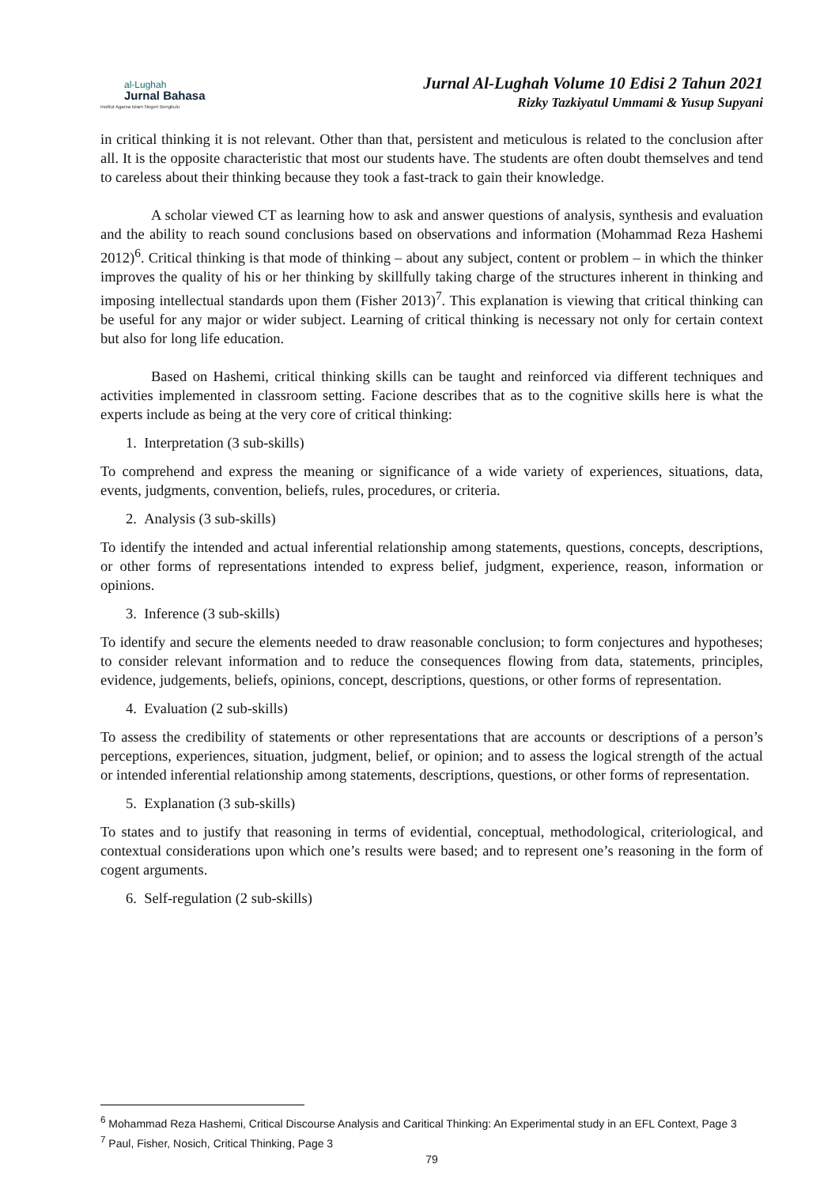al-Lughah
Jurnal Bahasa
Institut Agama Islam Negeri Bengkulu
Jurnal Al-Lughah Volume 10 Edisi 2 Tahun 2021
Rizky Tazkiyatul Ummami & Yusup Supyani
in critical thinking it is not relevant. Other than that, persistent and meticulous is related to the conclusion after all. It is the opposite characteristic that most our students have. The students are often doubt themselves and tend to careless about their thinking because they took a fast-track to gain their knowledge.
A scholar viewed CT as learning how to ask and answer questions of analysis, synthesis and evaluation and the ability to reach sound conclusions based on observations and information (Mohammad Reza Hashemi 2012)<sup>6</sup>. Critical thinking is that mode of thinking – about any subject, content or problem – in which the thinker improves the quality of his or her thinking by skillfully taking charge of the structures inherent in thinking and imposing intellectual standards upon them (Fisher 2013)<sup>7</sup>. This explanation is viewing that critical thinking can be useful for any major or wider subject. Learning of critical thinking is necessary not only for certain context but also for long life education.
Based on Hashemi, critical thinking skills can be taught and reinforced via different techniques and activities implemented in classroom setting. Facione describes that as to the cognitive skills here is what the experts include as being at the very core of critical thinking:
1. Interpretation (3 sub-skills)
To comprehend and express the meaning or significance of a wide variety of experiences, situations, data, events, judgments, convention, beliefs, rules, procedures, or criteria.
2. Analysis (3 sub-skills)
To identify the intended and actual inferential relationship among statements, questions, concepts, descriptions, or other forms of representations intended to express belief, judgment, experience, reason, information or opinions.
3. Inference (3 sub-skills)
To identify and secure the elements needed to draw reasonable conclusion; to form conjectures and hypotheses; to consider relevant information and to reduce the consequences flowing from data, statements, principles, evidence, judgements, beliefs, opinions, concept, descriptions, questions, or other forms of representation.
4. Evaluation (2 sub-skills)
To assess the credibility of statements or other representations that are accounts or descriptions of a person’s perceptions, experiences, situation, judgment, belief, or opinion; and to assess the logical strength of the actual or intended inferential relationship among statements, descriptions, questions, or other forms of representation.
5. Explanation (3 sub-skills)
To states and to justify that reasoning in terms of evidential, conceptual, methodological, criteriological, and contextual considerations upon which one’s results were based; and to represent one’s reasoning in the form of cogent arguments.
6. Self-regulation (2 sub-skills)
<sup>6</sup> Mohammad Reza Hashemi, Critical Discourse Analysis and Caritical Thinking: An Experimental study in an EFL Context, Page 3
<sup>7</sup> Paul, Fisher, Nosich, Critical Thinking, Page 3
79